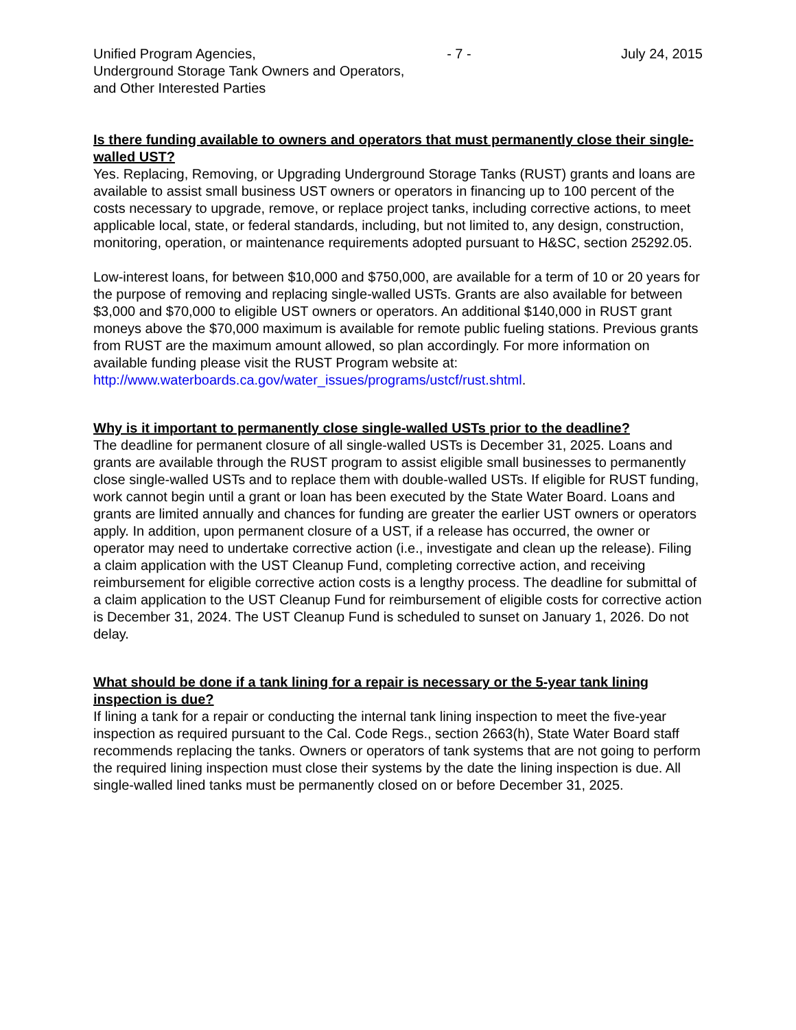Unified Program Agencies, - 7 - July 24, 2015
Underground Storage Tank Owners and Operators,
and Other Interested Parties
Is there funding available to owners and operators that must permanently close their single-walled UST?
Yes. Replacing, Removing, or Upgrading Underground Storage Tanks (RUST) grants and loans are available to assist small business UST owners or operators in financing up to 100 percent of the costs necessary to upgrade, remove, or replace project tanks, including corrective actions, to meet applicable local, state, or federal standards, including, but not limited to, any design, construction, monitoring, operation, or maintenance requirements adopted pursuant to H&SC, section 25292.05.
Low-interest loans, for between $10,000 and $750,000, are available for a term of 10 or 20 years for the purpose of removing and replacing single-walled USTs. Grants are also available for between $3,000 and $70,000 to eligible UST owners or operators. An additional $140,000 in RUST grant moneys above the $70,000 maximum is available for remote public fueling stations. Previous grants from RUST are the maximum amount allowed, so plan accordingly. For more information on available funding please visit the RUST Program website at:
http://www.waterboards.ca.gov/water_issues/programs/ustcf/rust.shtml.
Why is it important to permanently close single-walled USTs prior to the deadline?
The deadline for permanent closure of all single-walled USTs is December 31, 2025. Loans and grants are available through the RUST program to assist eligible small businesses to permanently close single-walled USTs and to replace them with double-walled USTs. If eligible for RUST funding, work cannot begin until a grant or loan has been executed by the State Water Board. Loans and grants are limited annually and chances for funding are greater the earlier UST owners or operators apply. In addition, upon permanent closure of a UST, if a release has occurred, the owner or operator may need to undertake corrective action (i.e., investigate and clean up the release). Filing a claim application with the UST Cleanup Fund, completing corrective action, and receiving reimbursement for eligible corrective action costs is a lengthy process. The deadline for submittal of a claim application to the UST Cleanup Fund for reimbursement of eligible costs for corrective action is December 31, 2024. The UST Cleanup Fund is scheduled to sunset on January 1, 2026. Do not delay.
What should be done if a tank lining for a repair is necessary or the 5-year tank lining inspection is due?
If lining a tank for a repair or conducting the internal tank lining inspection to meet the five-year inspection as required pursuant to the Cal. Code Regs., section 2663(h), State Water Board staff recommends replacing the tanks. Owners or operators of tank systems that are not going to perform the required lining inspection must close their systems by the date the lining inspection is due. All single-walled lined tanks must be permanently closed on or before December 31, 2025.